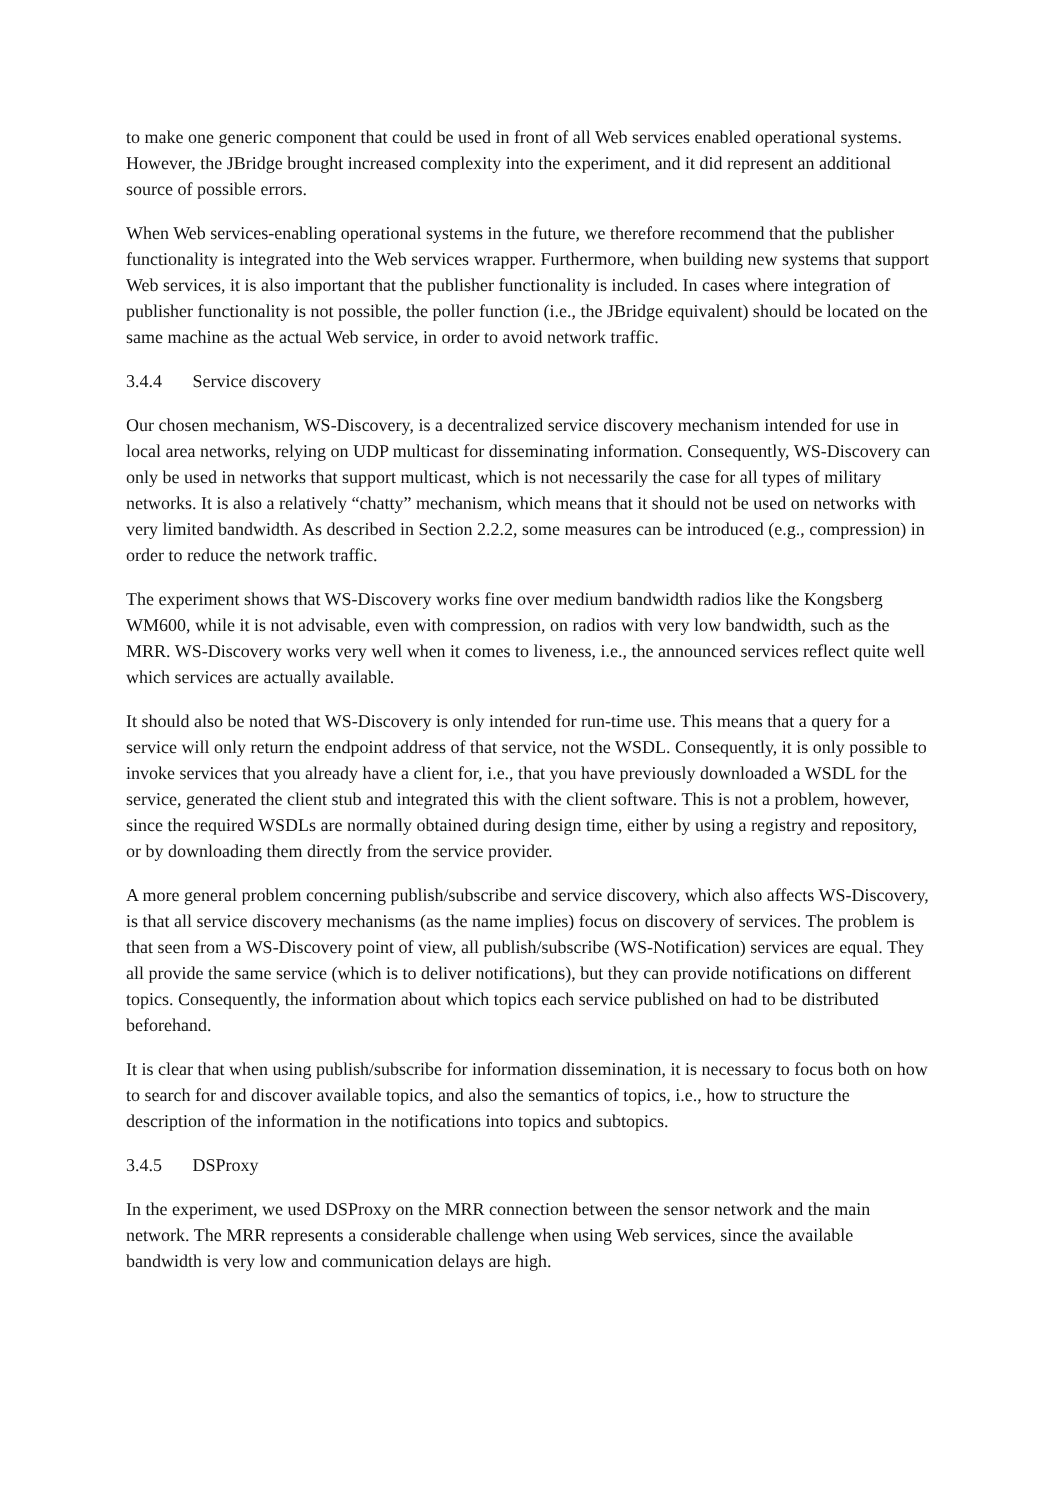to make one generic component that could be used in front of all Web services enabled operational systems. However, the JBridge brought increased complexity into the experiment, and it did represent an additional source of possible errors.
When Web services-enabling operational systems in the future, we therefore recommend that the publisher functionality is integrated into the Web services wrapper. Furthermore, when building new systems that support Web services, it is also important that the publisher functionality is included. In cases where integration of publisher functionality is not possible, the poller function (i.e., the JBridge equivalent) should be located on the same machine as the actual Web service, in order to avoid network traffic.
3.4.4 Service discovery
Our chosen mechanism, WS-Discovery, is a decentralized service discovery mechanism intended for use in local area networks, relying on UDP multicast for disseminating information. Consequently, WS-Discovery can only be used in networks that support multicast, which is not necessarily the case for all types of military networks. It is also a relatively “chatty” mechanism, which means that it should not be used on networks with very limited bandwidth. As described in Section 2.2.2, some measures can be introduced (e.g., compression) in order to reduce the network traffic.
The experiment shows that WS-Discovery works fine over medium bandwidth radios like the Kongsberg WM600, while it is not advisable, even with compression, on radios with very low bandwidth, such as the MRR. WS-Discovery works very well when it comes to liveness, i.e., the announced services reflect quite well which services are actually available.
It should also be noted that WS-Discovery is only intended for run-time use. This means that a query for a service will only return the endpoint address of that service, not the WSDL. Consequently, it is only possible to invoke services that you already have a client for, i.e., that you have previously downloaded a WSDL for the service, generated the client stub and integrated this with the client software. This is not a problem, however, since the required WSDLs are normally obtained during design time, either by using a registry and repository, or by downloading them directly from the service provider.
A more general problem concerning publish/subscribe and service discovery, which also affects WS-Discovery, is that all service discovery mechanisms (as the name implies) focus on discovery of services. The problem is that seen from a WS-Discovery point of view, all publish/subscribe (WS-Notification) services are equal. They all provide the same service (which is to deliver notifications), but they can provide notifications on different topics. Consequently, the information about which topics each service published on had to be distributed beforehand.
It is clear that when using publish/subscribe for information dissemination, it is necessary to focus both on how to search for and discover available topics, and also the semantics of topics, i.e., how to structure the description of the information in the notifications into topics and subtopics.
3.4.5 DSProxy
In the experiment, we used DSProxy on the MRR connection between the sensor network and the main network. The MRR represents a considerable challenge when using Web services, since the available bandwidth is very low and communication delays are high.